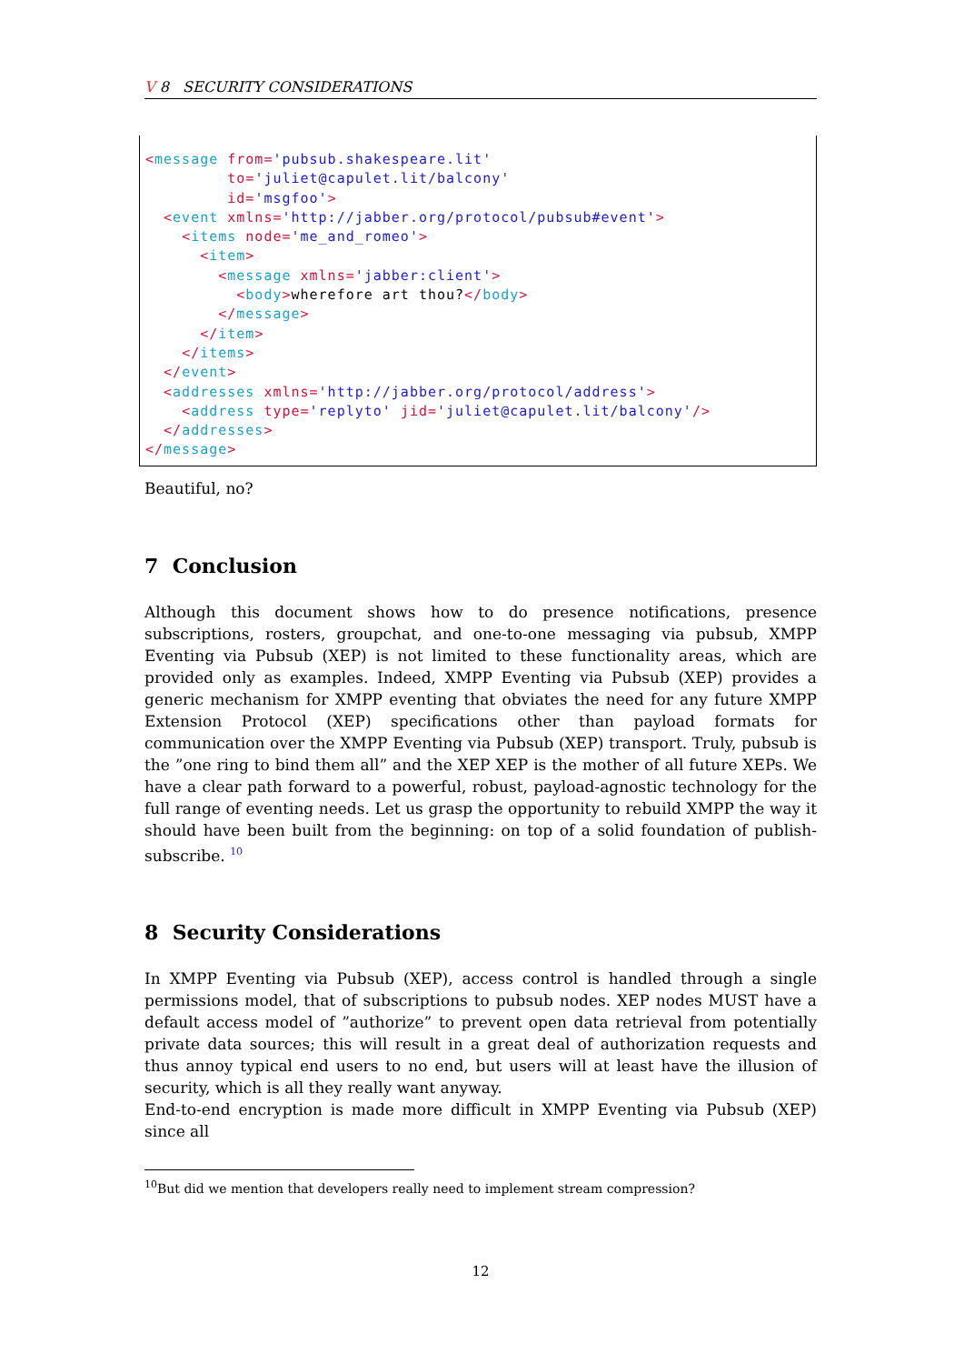V 8 SECURITY CONSIDERATIONS
<message from='pubsub.shakespeare.lit' to='juliet@capulet.lit/balcony' id='msgfoo'> <event xmlns='http://jabber.org/protocol/pubsub#event'> <items node='me_and_romeo'> <item> <message xmlns='jabber:client'> <body>wherefore art thou?</body> </message> </item> </items> </event> <addresses xmlns='http://jabber.org/protocol/address'> <address type='replyto' jid='juliet@capulet.lit/balcony'/> </addresses> </message>
Beautiful, no?
7 Conclusion
Although this document shows how to do presence notifications, presence subscriptions, rosters, groupchat, and one-to-one messaging via pubsub, XMPP Eventing via Pubsub (XEP) is not limited to these functionality areas, which are provided only as examples. Indeed, XMPP Eventing via Pubsub (XEP) provides a generic mechanism for XMPP eventing that obviates the need for any future XMPP Extension Protocol (XEP) specifications other than payload formats for communication over the XMPP Eventing via Pubsub (XEP) transport. Truly, pubsub is the ”one ring to bind them all” and the XEP XEP is the mother of all future XEPs. We have a clear path forward to a powerful, robust, payload-agnostic technology for the full range of eventing needs. Let us grasp the opportunity to rebuild XMPP the way it should have been built from the beginning: on top of a solid foundation of publish-subscribe. <sup>10</sup>
8 Security Considerations
In XMPP Eventing via Pubsub (XEP), access control is handled through a single permissions model, that of subscriptions to pubsub nodes. XEP nodes MUST have a default access model of ”authorize” to prevent open data retrieval from potentially private data sources; this will result in a great deal of authorization requests and thus annoy typical end users to no end, but users will at least have the illusion of security, which is all they really want anyway.
End-to-end encryption is made more difficult in XMPP Eventing via Pubsub (XEP) since all
<sup>10</sup> But did we mention that developers really need to implement stream compression?
12